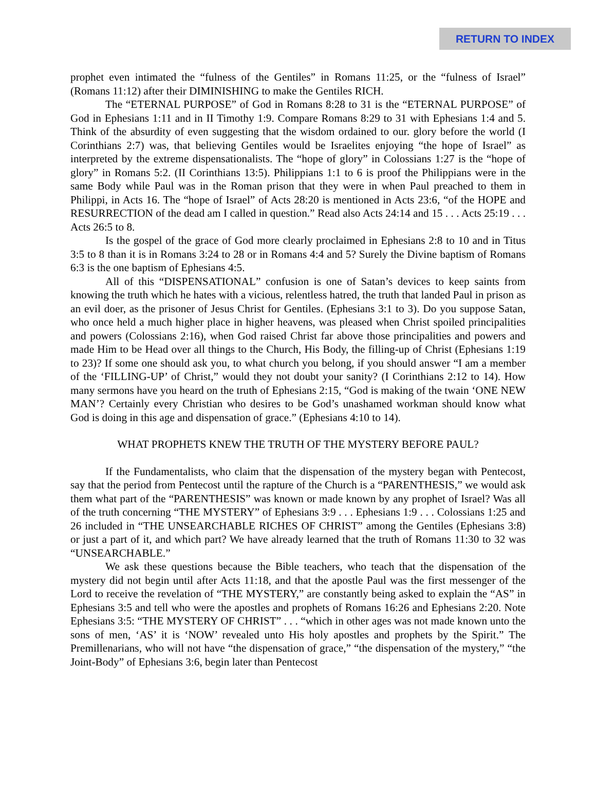RETURN TO INDEX
prophet even intimated the “fulness of the Gentiles” in Romans 11:25, or the “fulness of Israel” (Romans 11:12) after their DIMINISHING to make the Gentiles RICH.
The “ETERNAL PURPOSE” of God in Romans 8:28 to 31 is the “ETERNAL PURPOSE” of God in Ephesians 1:11 and in II Timothy 1:9. Compare Romans 8:29 to 31 with Ephesians 1:4 and 5. Think of the absurdity of even suggesting that the wisdom ordained to our. glory before the world (I Corinthians 2:7) was, that believing Gentiles would be Israelites enjoying “the hope of Israel” as interpreted by the extreme dispensationalists. The “hope of glory” in Colossians 1:27 is the “hope of glory” in Romans 5:2. (II Corinthians 13:5). Philippians 1:1 to 6 is proof the Philippians were in the same Body while Paul was in the Roman prison that they were in when Paul preached to them in Philippi, in Acts 16. The “hope of Israel” of Acts 28:20 is mentioned in Acts 23:6, “of the HOPE and RESURRECTION of the dead am I called in question.” Read also Acts 24:14 and 15 . . . Acts 25:19 . . . Acts 26:5 to 8.
Is the gospel of the grace of God more clearly proclaimed in Ephesians 2:8 to 10 and in Titus 3:5 to 8 than it is in Romans 3:24 to 28 or in Romans 4:4 and 5? Surely the Divine baptism of Romans 6:3 is the one baptism of Ephesians 4:5.
All of this “DISPENSATIONAL” confusion is one of Satan’s devices to keep saints from knowing the truth which he hates with a vicious, relentless hatred, the truth that landed Paul in prison as an evil doer, as the prisoner of Jesus Christ for Gentiles. (Ephesians 3:1 to 3). Do you suppose Satan, who once held a much higher place in higher heavens, was pleased when Christ spoiled principalities and powers (Colossians 2:16), when God raised Christ far above those principalities and powers and made Him to be Head over all things to the Church, His Body, the filling-up of Christ (Ephesians 1:19 to 23)? If some one should ask you, to what church you belong, if you should answer “I am a member of the ‘FILLING-UP’ of Christ,” would they not doubt your sanity? (I Corinthians 2:12 to 14). How many sermons have you heard on the truth of Ephesians 2:15, “God is making of the twain ‘ONE NEW MAN’? Certainly every Christian who desires to be God’s unashamed workman should know what God is doing in this age and dispensation of grace.” (Ephesians 4:10 to 14).
WHAT PROPHETS KNEW THE TRUTH OF THE MYSTERY BEFORE PAUL?
If the Fundamentalists, who claim that the dispensation of the mystery began with Pentecost, say that the period from Pentecost until the rapture of the Church is a “PARENTHESIS,” we would ask them what part of the “PARENTHESIS” was known or made known by any prophet of Israel? Was all of the truth concerning “THE MYSTERY” of Ephesians 3:9 . . . Ephesians 1:9 . . . Colossians 1:25 and 26 included in “THE UNSEARCHABLE RICHES OF CHRIST” among the Gentiles (Ephesians 3:8) or just a part of it, and which part? We have already learned that the truth of Romans 11:30 to 32 was “UNSEARCHABLE.”
We ask these questions because the Bible teachers, who teach that the dispensation of the mystery did not begin until after Acts 11:18, and that the apostle Paul was the first messenger of the Lord to receive the revelation of “THE MYSTERY,” are constantly being asked to explain the “AS” in Ephesians 3:5 and tell who were the apostles and prophets of Romans 16:26 and Ephesians 2:20. Note Ephesians 3:5: “THE MYSTERY OF CHRIST” . . . “which in other ages was not made known unto the sons of men, ‘AS’ it is ‘NOW’ revealed unto His holy apostles and prophets by the Spirit.” The Premillenarians, who will not have “the dispensation of grace,” “the dispensation of the mystery,” “the Joint-Body” of Ephesians 3:6, begin later than Pentecost